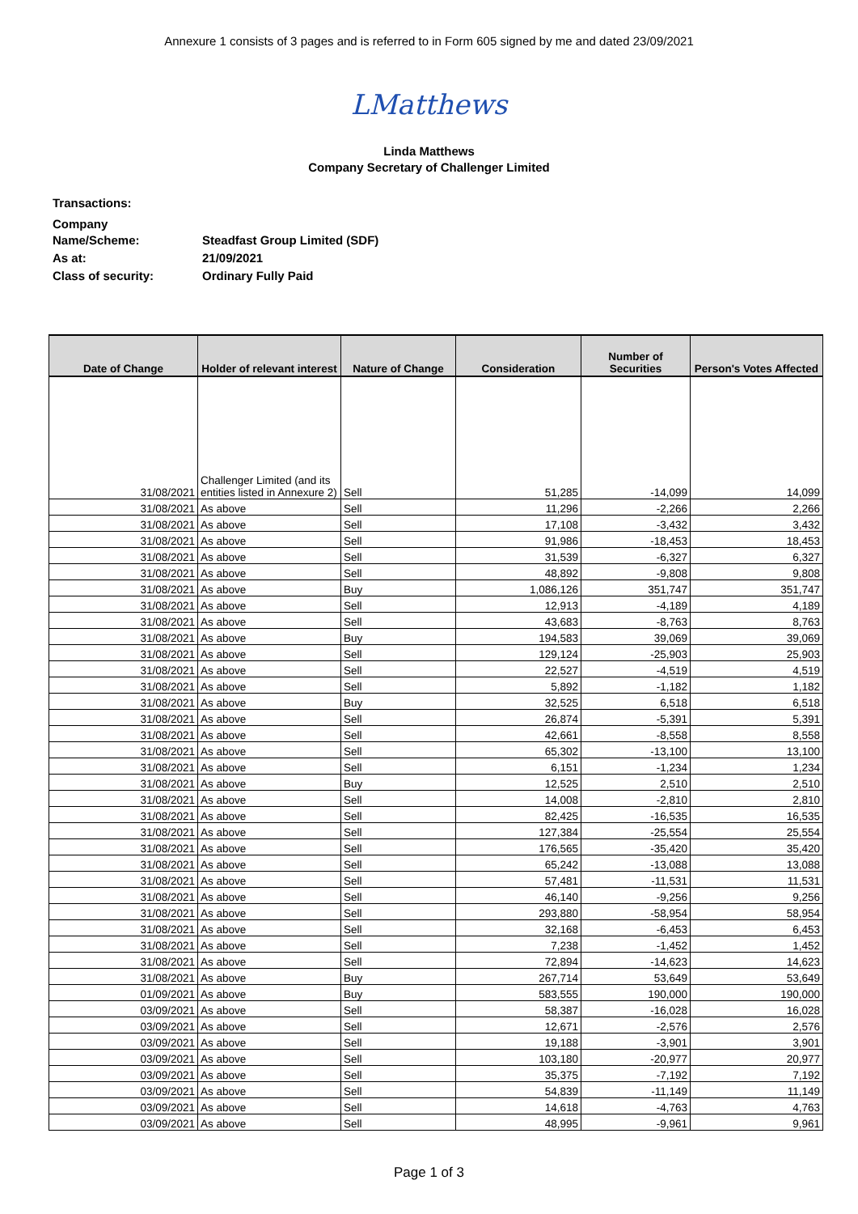Annexure 1 consists of 3 pages and is referred to in Form 605 signed by me and dated 23/09/2021
LMatthews
Linda Matthews
Company Secretary of Challenger Limited
| Transactions: | |
| Company Name/Scheme: | Steadfast Group Limited (SDF) |
| As at: | 21/09/2021 |
| Class of security: | Ordinary Fully Paid |
| Date of Change | Holder of relevant interest | Nature of Change | Consideration | Number of Securities | Person's Votes Affected |
| --- | --- | --- | --- | --- | --- |
| 31/08/2021 | Challenger Limited (and its entities listed in Annexure 2) | Sell | 51,285 | -14,099 | 14,099 |
| 31/08/2021 | As above | Sell | 11,296 | -2,266 | 2,266 |
| 31/08/2021 | As above | Sell | 17,108 | -3,432 | 3,432 |
| 31/08/2021 | As above | Sell | 91,986 | -18,453 | 18,453 |
| 31/08/2021 | As above | Sell | 31,539 | -6,327 | 6,327 |
| 31/08/2021 | As above | Sell | 48,892 | -9,808 | 9,808 |
| 31/08/2021 | As above | Buy | 1,086,126 | 351,747 | 351,747 |
| 31/08/2021 | As above | Sell | 12,913 | -4,189 | 4,189 |
| 31/08/2021 | As above | Sell | 43,683 | -8,763 | 8,763 |
| 31/08/2021 | As above | Buy | 194,583 | 39,069 | 39,069 |
| 31/08/2021 | As above | Sell | 129,124 | -25,903 | 25,903 |
| 31/08/2021 | As above | Sell | 22,527 | -4,519 | 4,519 |
| 31/08/2021 | As above | Sell | 5,892 | -1,182 | 1,182 |
| 31/08/2021 | As above | Buy | 32,525 | 6,518 | 6,518 |
| 31/08/2021 | As above | Sell | 26,874 | -5,391 | 5,391 |
| 31/08/2021 | As above | Sell | 42,661 | -8,558 | 8,558 |
| 31/08/2021 | As above | Sell | 65,302 | -13,100 | 13,100 |
| 31/08/2021 | As above | Sell | 6,151 | -1,234 | 1,234 |
| 31/08/2021 | As above | Buy | 12,525 | 2,510 | 2,510 |
| 31/08/2021 | As above | Sell | 14,008 | -2,810 | 2,810 |
| 31/08/2021 | As above | Sell | 82,425 | -16,535 | 16,535 |
| 31/08/2021 | As above | Sell | 127,384 | -25,554 | 25,554 |
| 31/08/2021 | As above | Sell | 176,565 | -35,420 | 35,420 |
| 31/08/2021 | As above | Sell | 65,242 | -13,088 | 13,088 |
| 31/08/2021 | As above | Sell | 57,481 | -11,531 | 11,531 |
| 31/08/2021 | As above | Sell | 46,140 | -9,256 | 9,256 |
| 31/08/2021 | As above | Sell | 293,880 | -58,954 | 58,954 |
| 31/08/2021 | As above | Sell | 32,168 | -6,453 | 6,453 |
| 31/08/2021 | As above | Sell | 7,238 | -1,452 | 1,452 |
| 31/08/2021 | As above | Sell | 72,894 | -14,623 | 14,623 |
| 31/08/2021 | As above | Buy | 267,714 | 53,649 | 53,649 |
| 01/09/2021 | As above | Buy | 583,555 | 190,000 | 190,000 |
| 03/09/2021 | As above | Sell | 58,387 | -16,028 | 16,028 |
| 03/09/2021 | As above | Sell | 12,671 | -2,576 | 2,576 |
| 03/09/2021 | As above | Sell | 19,188 | -3,901 | 3,901 |
| 03/09/2021 | As above | Sell | 103,180 | -20,977 | 20,977 |
| 03/09/2021 | As above | Sell | 35,375 | -7,192 | 7,192 |
| 03/09/2021 | As above | Sell | 54,839 | -11,149 | 11,149 |
| 03/09/2021 | As above | Sell | 14,618 | -4,763 | 4,763 |
| 03/09/2021 | As above | Sell | 48,995 | -9,961 | 9,961 |
Page 1 of 3